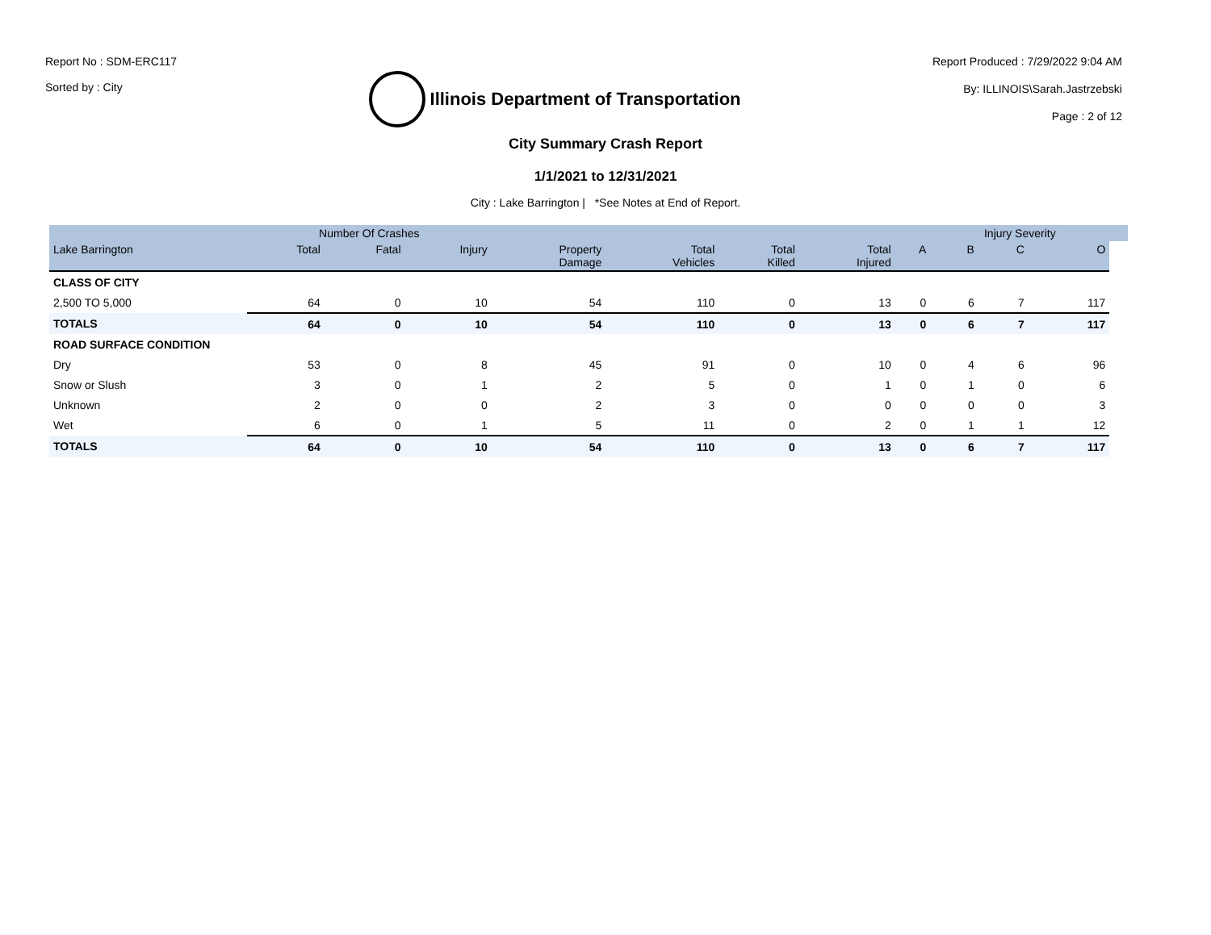Report No : SDM-ERC117
Sorted by : City
Illinois Department of Transportation
Report Produced : 7/29/2022 9:04 AM
By: ILLINOIS\Sarah.Jastrzebski
Page : 2 of 12
City Summary Crash Report
1/1/2021 to 12/31/2021
City : Lake Barrington | *See Notes at End of Report.
| | Number Of Crashes | | | | | | | | Injury Severity | | | |
| --- | --- | --- | --- | --- | --- | --- | --- | --- | --- | --- | --- | --- |
| Lake Barrington | Total | Fatal | Injury | Property Damage | Total Vehicles | Total Killed | Total Injured | A | B | C | O | |
| CLASS OF CITY | | | | | | | | | | | | |
| 2,500 TO 5,000 | 64 | 0 | 10 | 54 | 110 | 0 | 13 | 0 | 6 | 7 | 117 | |
| TOTALS | 64 | 0 | 10 | 54 | 110 | 0 | 13 | 0 | 6 | 7 | 117 | |
| ROAD SURFACE CONDITION | | | | | | | | | | | | |
| Dry | 53 | 0 | 8 | 45 | 91 | 0 | 10 | 0 | 4 | 6 | 96 | |
| Snow or Slush | 3 | 0 | 1 | 2 | 5 | 0 | 1 | 0 | 1 | 0 | 6 | |
| Unknown | 2 | 0 | 0 | 2 | 3 | 0 | 0 | 0 | 0 | 0 | 3 | |
| Wet | 6 | 0 | 1 | 5 | 11 | 0 | 2 | 0 | 1 | 1 | 12 | |
| TOTALS | 64 | 0 | 10 | 54 | 110 | 0 | 13 | 0 | 6 | 7 | 117 | |